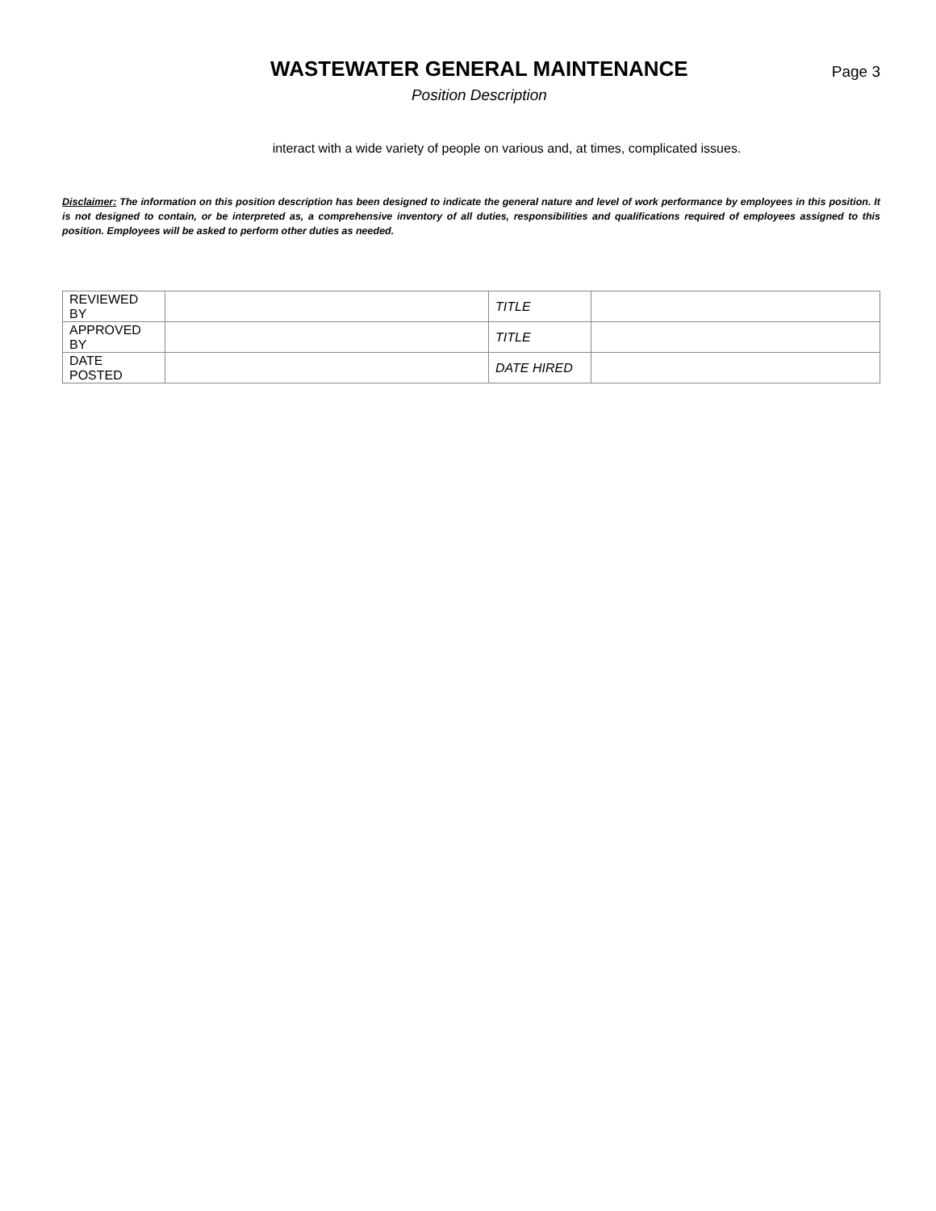WASTEWATER GENERAL MAINTENANCE
Position Description
Page 3
interact with a wide variety of people on various and, at times, complicated issues.
Disclaimer: The information on this position description has been designed to indicate the general nature and level of work performance by employees in this position. It is not designed to contain, or be interpreted as, a comprehensive inventory of all duties, responsibilities and qualifications required of employees assigned to this position. Employees will be asked to perform other duties as needed.
| REVIEWED BY | | TITLE | |
| APPROVED BY | | TITLE | |
| DATE POSTED | | DATE HIRED | |